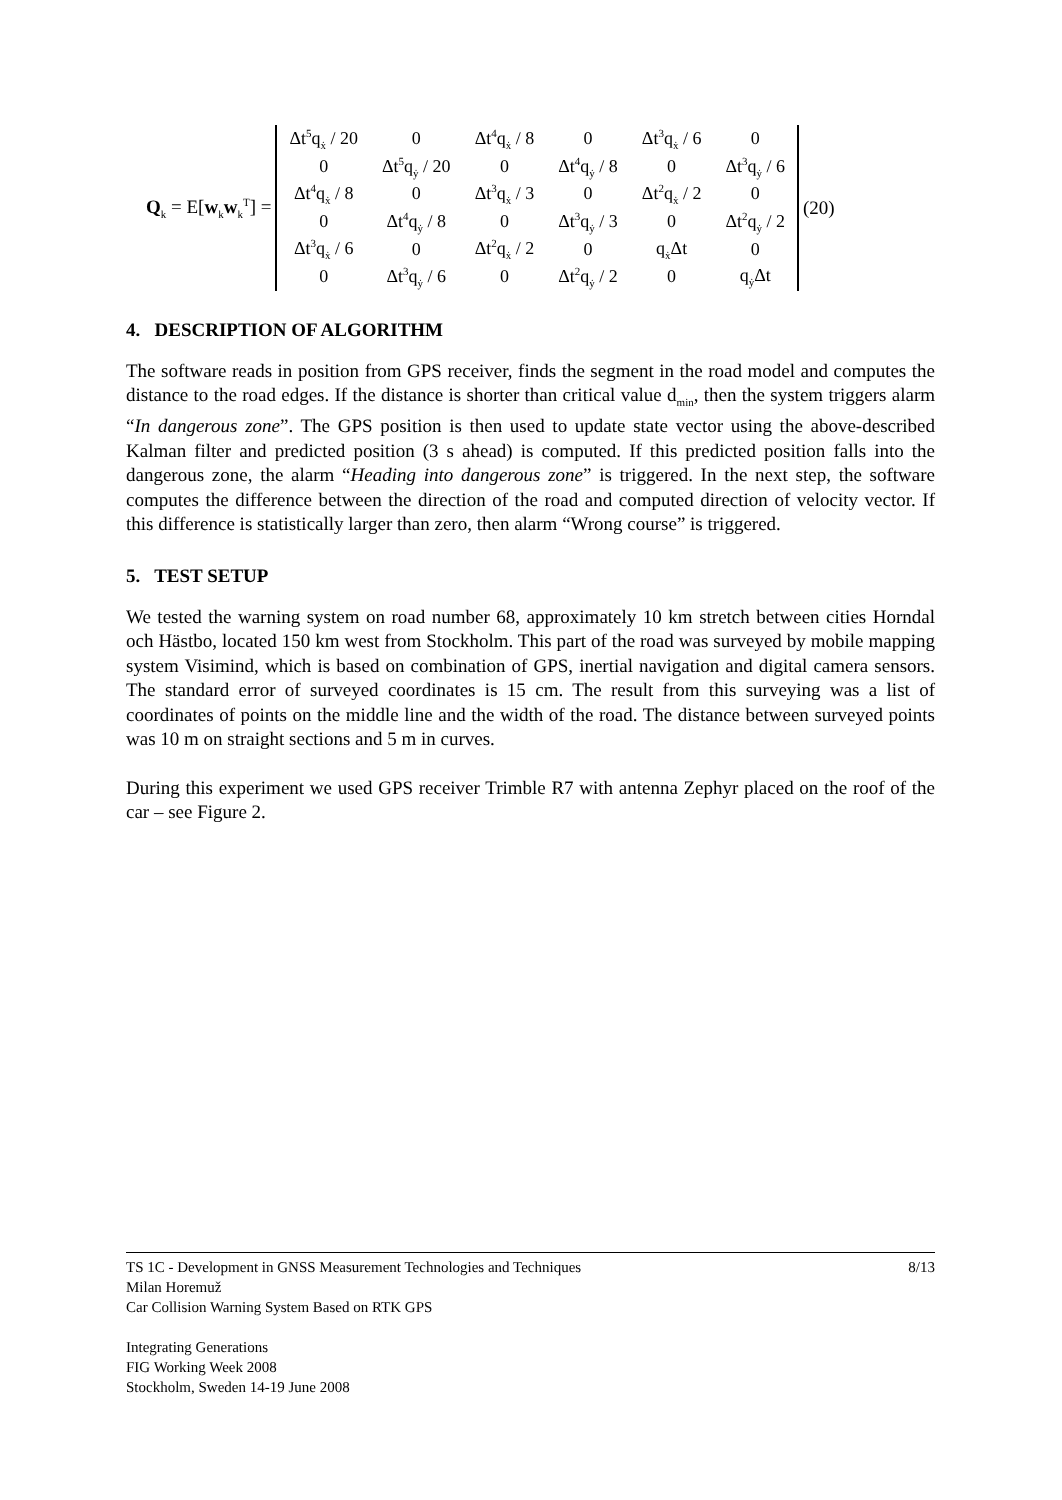Q<sub>k</sub> = E[w<sub>k</sub>w<sub>k</sub><sup>T</sup>] =
| Δt<sup>5</sup>q<sub>ẋ</sub> / 20 | 0 | Δt<sup>4</sup>q<sub>ẋ</sub> / 8 | 0 | Δt<sup>3</sup>q<sub>ẋ</sub> / 6 | 0 |
| 0 | Δt<sup>5</sup>q<sub>ẏ</sub> / 20 | 0 | Δt<sup>4</sup>q<sub>ẏ</sub> / 8 | 0 | Δt<sup>3</sup>q<sub>ẏ</sub> / 6 |
| Δt<sup>4</sup>q<sub>ẋ</sub> / 8 | 0 | Δt<sup>3</sup>q<sub>ẋ</sub> / 3 | 0 | Δt<sup>2</sup>q<sub>ẋ</sub> / 2 | 0 |
| 0 | Δt<sup>4</sup>q<sub>ẏ</sub> / 8 | 0 | Δt<sup>3</sup>q<sub>ẏ</sub> / 3 | 0 | Δt<sup>2</sup>q<sub>ẏ</sub> / 2 |
| Δt<sup>3</sup>q<sub>ẋ</sub> / 6 | 0 | Δt<sup>2</sup>q<sub>ẋ</sub> / 2 | 0 | q<sub>ẋ</sub>Δt | 0 |
| 0 | Δt<sup>3</sup>q<sub>ẏ</sub> / 6 | 0 | Δt<sup>2</sup>q<sub>ẏ</sub> / 2 | 0 | q<sub>ẏ</sub>Δt |
(20)
4. DESCRIPTION OF ALGORITHM
The software reads in position from GPS receiver, finds the segment in the road model and computes the distance to the road edges. If the distance is shorter than critical value d<sub>min</sub>, then the system triggers alarm “In dangerous zone”. The GPS position is then used to update state vector using the above-described Kalman filter and predicted position (3 s ahead) is computed. If this predicted position falls into the dangerous zone, the alarm “Heading into dangerous zone” is triggered. In the next step, the software computes the difference between the direction of the road and computed direction of velocity vector. If this difference is statistically larger than zero, then alarm “Wrong course” is triggered.
5. TEST SETUP
We tested the warning system on road number 68, approximately 10 km stretch between cities Horndal och Hästbo, located 150 km west from Stockholm. This part of the road was surveyed by mobile mapping system Visimind, which is based on combination of GPS, inertial navigation and digital camera sensors. The standard error of surveyed coordinates is 15 cm. The result from this surveying was a list of coordinates of points on the middle line and the width of the road. The distance between surveyed points was 10 m on straight sections and 5 m in curves.
During this experiment we used GPS receiver Trimble R7 with antenna Zephyr placed on the roof of the car – see Figure 2.
8/13 TS 1C - Development in GNSS Measurement Technologies and Techniques
Milan Horemuž
Car Collision Warning System Based on RTK GPS
Integrating Generations
FIG Working Week 2008
Stockholm, Sweden 14-19 June 2008